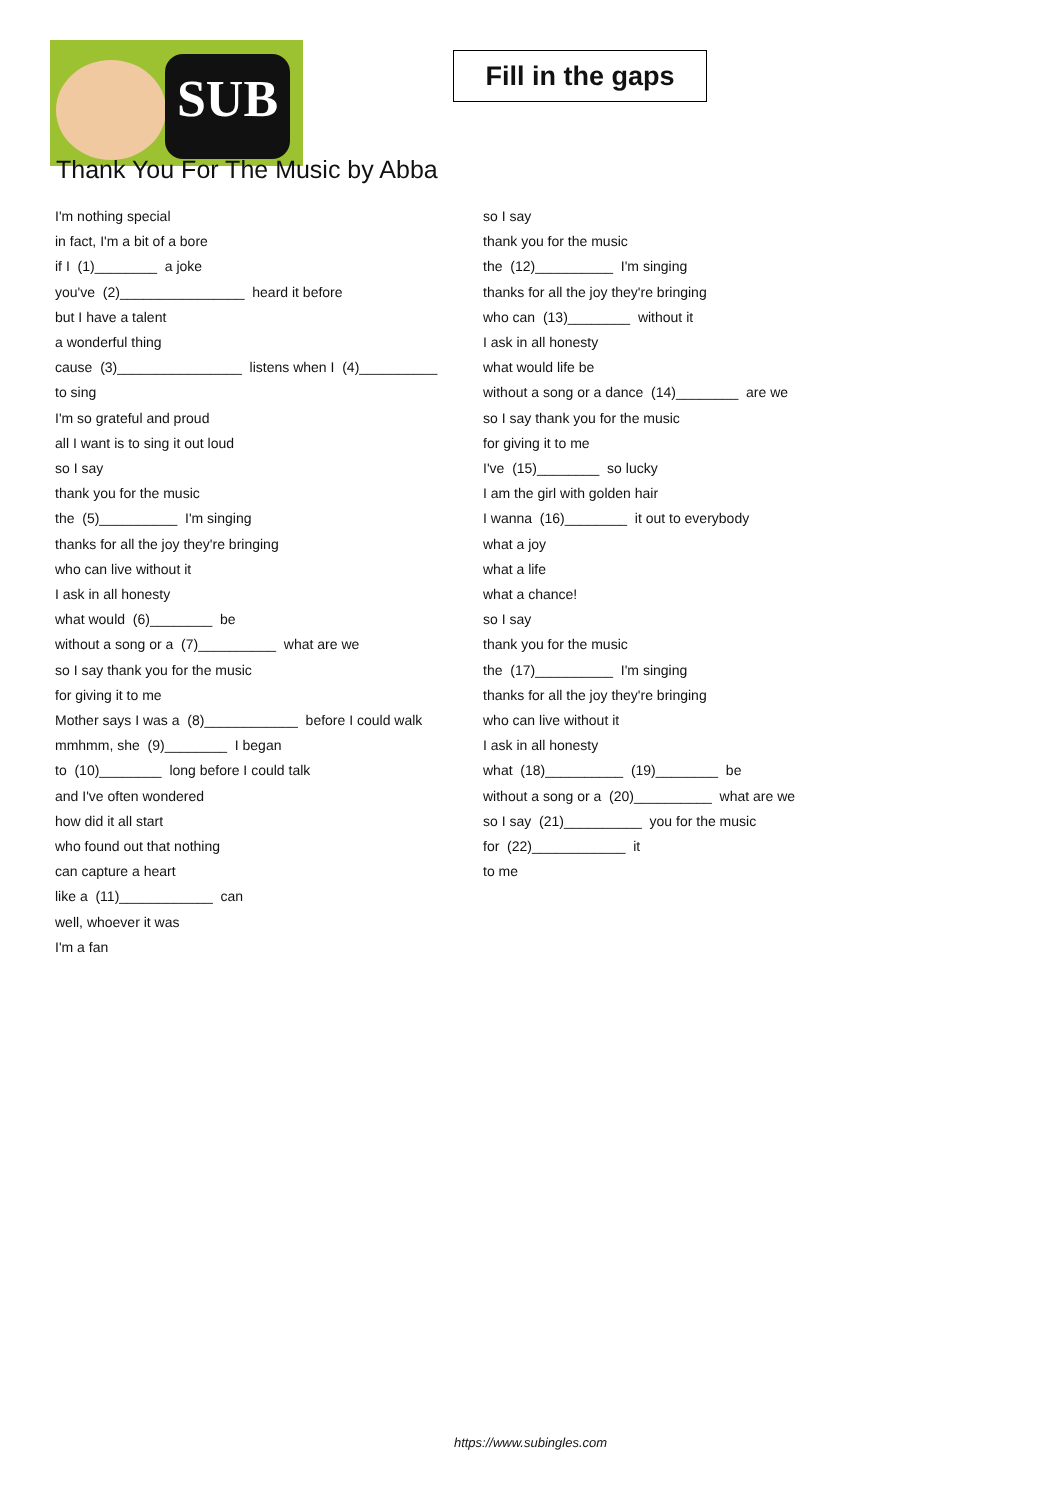SUB
Fill in the gaps
Thank You For The Music by Abba
I'm nothing special
in fact, I'm a bit of a bore
if I (1)________ a joke
you've (2)________________ heard it before
but I have a talent
a wonderful thing
cause (3)________________ listens when I (4)__________
to sing
I'm so grateful and proud
all I want is to sing it out loud
so I say
thank you for the music
the (5)__________ I'm singing
thanks for all the joy they're bringing
who can live without it
I ask in all honesty
what would (6)________ be
without a song or a (7)__________ what are we
so I say thank you for the music
for giving it to me
Mother says I was a (8)____________ before I could walk
mmhmm, she (9)________ I began
to (10)________ long before I could talk
and I've often wondered
how did it all start
who found out that nothing
can capture a heart
like a (11)____________ can
well, whoever it was
I'm a fan
so I say
thank you for the music
the (12)__________ I'm singing
thanks for all the joy they're bringing
who can (13)________ without it
I ask in all honesty
what would life be
without a song or a dance (14)________ are we
so I say thank you for the music
for giving it to me
I've (15)________ so lucky
I am the girl with golden hair
I wanna (16)________ it out to everybody
what a joy
what a life
what a chance!
so I say
thank you for the music
the (17)__________ I'm singing
thanks for all the joy they're bringing
who can live without it
I ask in all honesty
what (18)__________ (19)________ be
without a song or a (20)__________ what are we
so I say (21)__________ you for the music
for (22)____________ it
to me
https://www.subingles.com